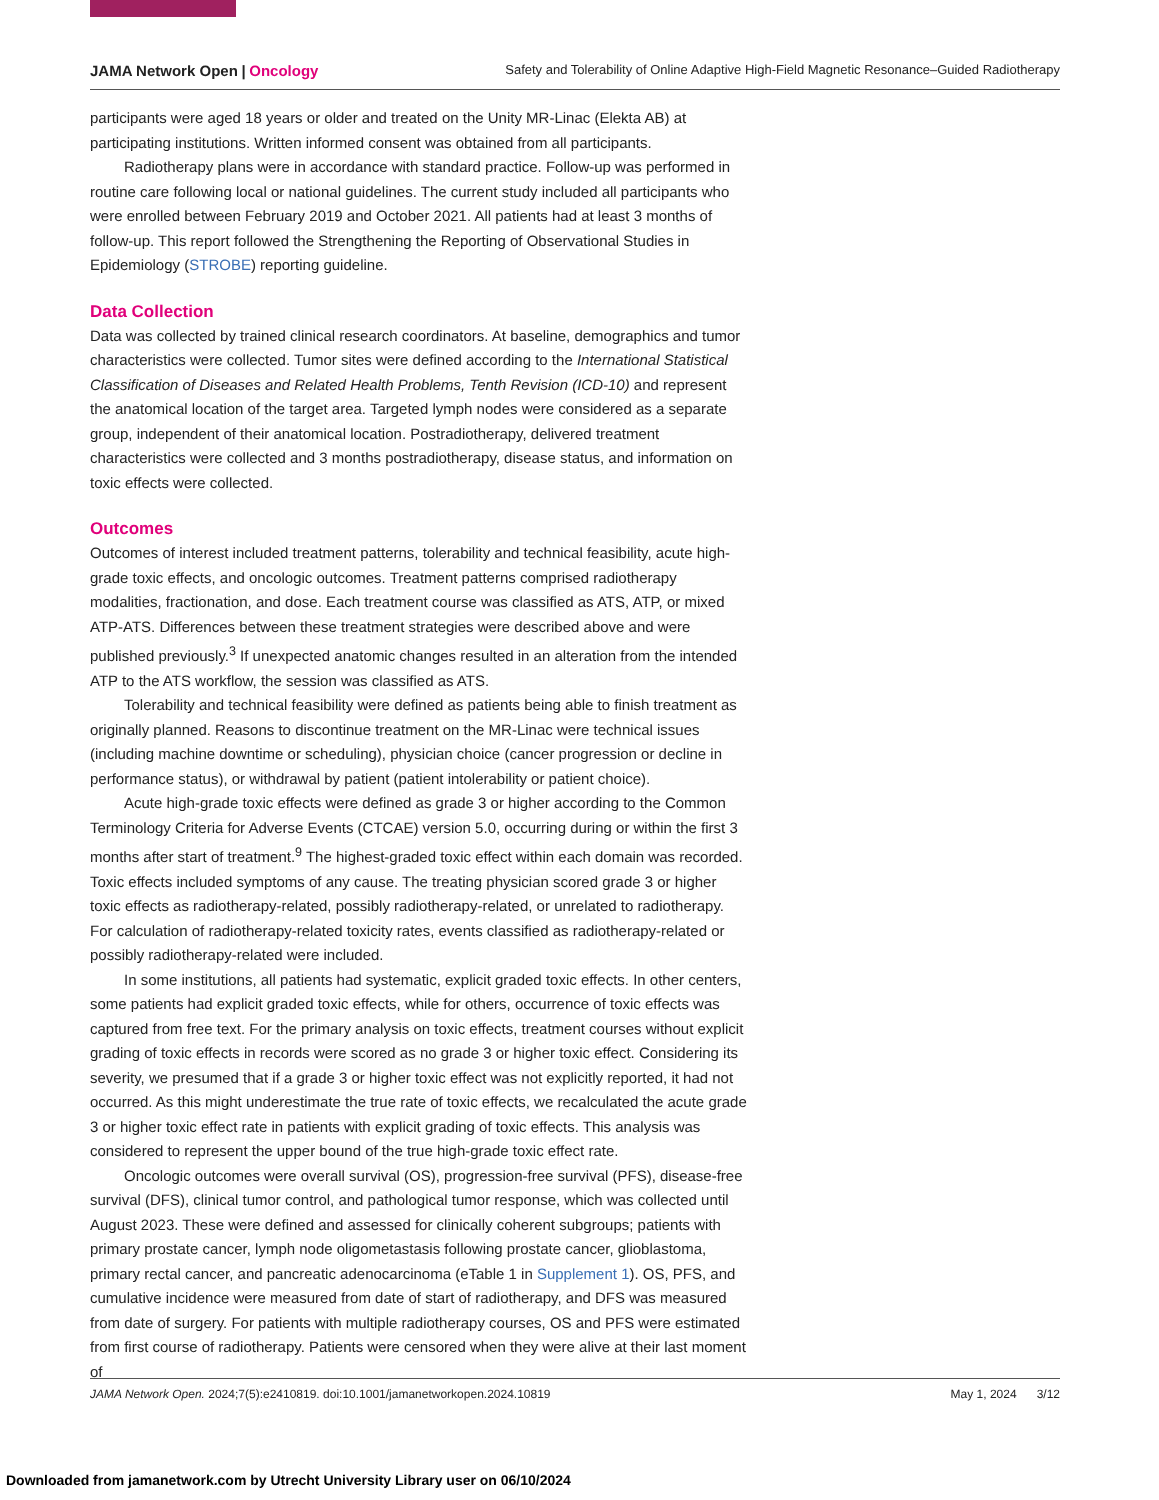JAMA Network Open | Oncology Safety and Tolerability of Online Adaptive High-Field Magnetic Resonance–Guided Radiotherapy
participants were aged 18 years or older and treated on the Unity MR-Linac (Elekta AB) at participating institutions. Written informed consent was obtained from all participants.
Radiotherapy plans were in accordance with standard practice. Follow-up was performed in routine care following local or national guidelines. The current study included all participants who were enrolled between February 2019 and October 2021. All patients had at least 3 months of follow-up. This report followed the Strengthening the Reporting of Observational Studies in Epidemiology (STROBE) reporting guideline.
Data Collection
Data was collected by trained clinical research coordinators. At baseline, demographics and tumor characteristics were collected. Tumor sites were defined according to the International Statistical Classification of Diseases and Related Health Problems, Tenth Revision (ICD-10) and represent the anatomical location of the target area. Targeted lymph nodes were considered as a separate group, independent of their anatomical location. Postradiotherapy, delivered treatment characteristics were collected and 3 months postradiotherapy, disease status, and information on toxic effects were collected.
Outcomes
Outcomes of interest included treatment patterns, tolerability and technical feasibility, acute high-grade toxic effects, and oncologic outcomes. Treatment patterns comprised radiotherapy modalities, fractionation, and dose. Each treatment course was classified as ATS, ATP, or mixed ATP-ATS. Differences between these treatment strategies were described above and were published previously.<sup>3</sup> If unexpected anatomic changes resulted in an alteration from the intended ATP to the ATS workflow, the session was classified as ATS.
Tolerability and technical feasibility were defined as patients being able to finish treatment as originally planned. Reasons to discontinue treatment on the MR-Linac were technical issues (including machine downtime or scheduling), physician choice (cancer progression or decline in performance status), or withdrawal by patient (patient intolerability or patient choice).
Acute high-grade toxic effects were defined as grade 3 or higher according to the Common Terminology Criteria for Adverse Events (CTCAE) version 5.0, occurring during or within the first 3 months after start of treatment.<sup>9</sup> The highest-graded toxic effect within each domain was recorded. Toxic effects included symptoms of any cause. The treating physician scored grade 3 or higher toxic effects as radiotherapy-related, possibly radiotherapy-related, or unrelated to radiotherapy. For calculation of radiotherapy-related toxicity rates, events classified as radiotherapy-related or possibly radiotherapy-related were included.
In some institutions, all patients had systematic, explicit graded toxic effects. In other centers, some patients had explicit graded toxic effects, while for others, occurrence of toxic effects was captured from free text. For the primary analysis on toxic effects, treatment courses without explicit grading of toxic effects in records were scored as no grade 3 or higher toxic effect. Considering its severity, we presumed that if a grade 3 or higher toxic effect was not explicitly reported, it had not occurred. As this might underestimate the true rate of toxic effects, we recalculated the acute grade 3 or higher toxic effect rate in patients with explicit grading of toxic effects. This analysis was considered to represent the upper bound of the true high-grade toxic effect rate.
Oncologic outcomes were overall survival (OS), progression-free survival (PFS), disease-free survival (DFS), clinical tumor control, and pathological tumor response, which was collected until August 2023. These were defined and assessed for clinically coherent subgroups; patients with primary prostate cancer, lymph node oligometastasis following prostate cancer, glioblastoma, primary rectal cancer, and pancreatic adenocarcinoma (eTable 1 in Supplement 1). OS, PFS, and cumulative incidence were measured from date of start of radiotherapy, and DFS was measured from date of surgery. For patients with multiple radiotherapy courses, OS and PFS were estimated from first course of radiotherapy. Patients were censored when they were alive at their last moment of
JAMA Network Open. 2024;7(5):e2410819. doi:10.1001/jamanetworkopen.2024.10819 May 1, 2024 3/12
Downloaded from jamanetwork.com by Utrecht University Library user on 06/10/2024